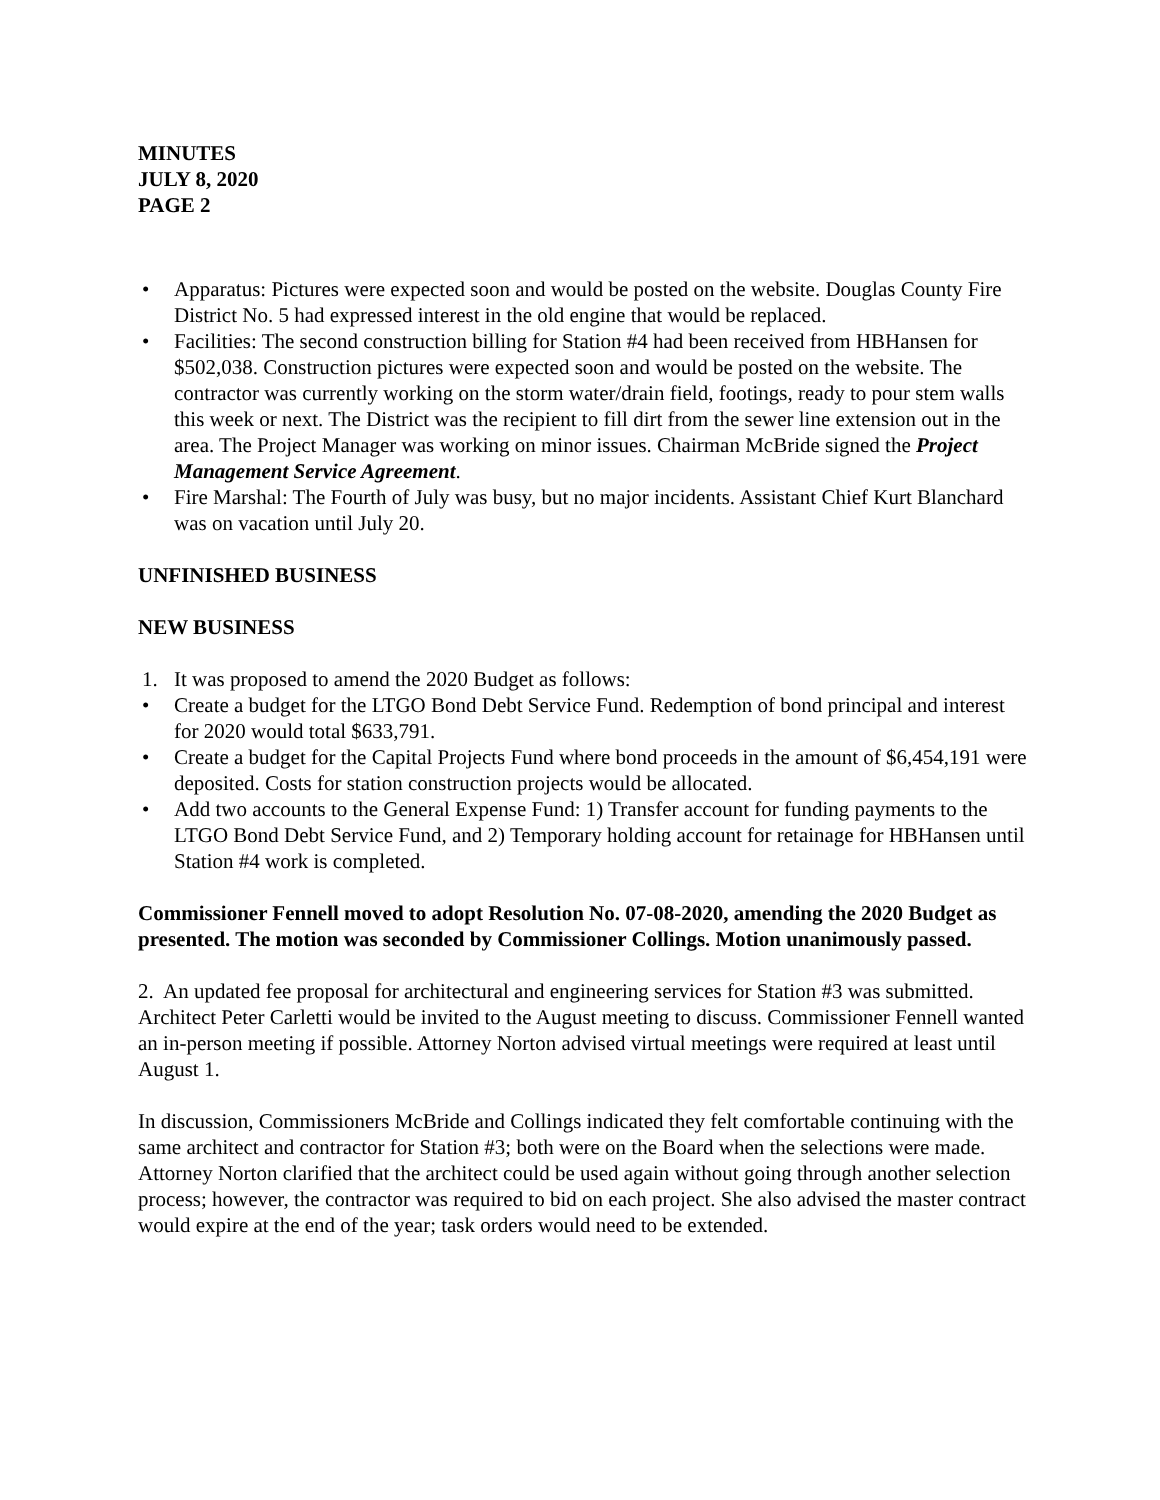MINUTES
JULY 8, 2020
PAGE 2
• Apparatus: Pictures were expected soon and would be posted on the website. Douglas County Fire District No. 5 had expressed interest in the old engine that would be replaced.
• Facilities: The second construction billing for Station #4 had been received from HBHansen for $502,038. Construction pictures were expected soon and would be posted on the website. The contractor was currently working on the storm water/drain field, footings, ready to pour stem walls this week or next. The District was the recipient to fill dirt from the sewer line extension out in the area. The Project Manager was working on minor issues. Chairman McBride signed the Project Management Service Agreement.
• Fire Marshal: The Fourth of July was busy, but no major incidents. Assistant Chief Kurt Blanchard was on vacation until July 20.
UNFINISHED BUSINESS
NEW BUSINESS
1. It was proposed to amend the 2020 Budget as follows:
• Create a budget for the LTGO Bond Debt Service Fund. Redemption of bond principal and interest for 2020 would total $633,791.
• Create a budget for the Capital Projects Fund where bond proceeds in the amount of $6,454,191 were deposited. Costs for station construction projects would be allocated.
• Add two accounts to the General Expense Fund: 1) Transfer account for funding payments to the LTGO Bond Debt Service Fund, and 2) Temporary holding account for retainage for HBHansen until Station #4 work is completed.
Commissioner Fennell moved to adopt Resolution No. 07-08-2020, amending the 2020 Budget as presented. The motion was seconded by Commissioner Collings. Motion unanimously passed.
2. An updated fee proposal for architectural and engineering services for Station #3 was submitted. Architect Peter Carletti would be invited to the August meeting to discuss. Commissioner Fennell wanted an in-person meeting if possible. Attorney Norton advised virtual meetings were required at least until August 1.
In discussion, Commissioners McBride and Collings indicated they felt comfortable continuing with the same architect and contractor for Station #3; both were on the Board when the selections were made. Attorney Norton clarified that the architect could be used again without going through another selection process; however, the contractor was required to bid on each project. She also advised the master contract would expire at the end of the year; task orders would need to be extended.